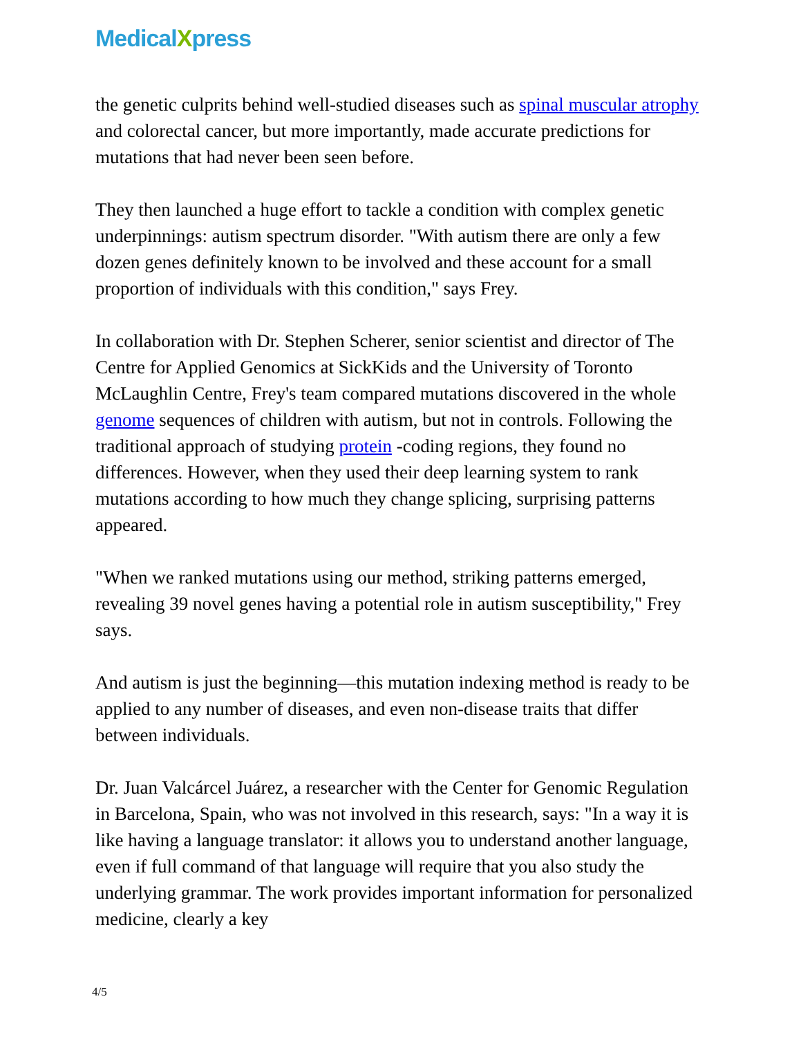MedicalXpress
the genetic culprits behind well-studied diseases such as spinal muscular atrophy and colorectal cancer, but more importantly, made accurate predictions for mutations that had never been seen before.
They then launched a huge effort to tackle a condition with complex genetic underpinnings: autism spectrum disorder. "With autism there are only a few dozen genes definitely known to be involved and these account for a small proportion of individuals with this condition," says Frey.
In collaboration with Dr. Stephen Scherer, senior scientist and director of The Centre for Applied Genomics at SickKids and the University of Toronto McLaughlin Centre, Frey's team compared mutations discovered in the whole genome sequences of children with autism, but not in controls. Following the traditional approach of studying protein -coding regions, they found no differences. However, when they used their deep learning system to rank mutations according to how much they change splicing, surprising patterns appeared.
"When we ranked mutations using our method, striking patterns emerged, revealing 39 novel genes having a potential role in autism susceptibility," Frey says.
And autism is just the beginning—this mutation indexing method is ready to be applied to any number of diseases, and even non-disease traits that differ between individuals.
Dr. Juan Valcárcel Juárez, a researcher with the Center for Genomic Regulation in Barcelona, Spain, who was not involved in this research, says: "In a way it is like having a language translator: it allows you to understand another language, even if full command of that language will require that you also study the underlying grammar. The work provides important information for personalized medicine, clearly a key
4/5